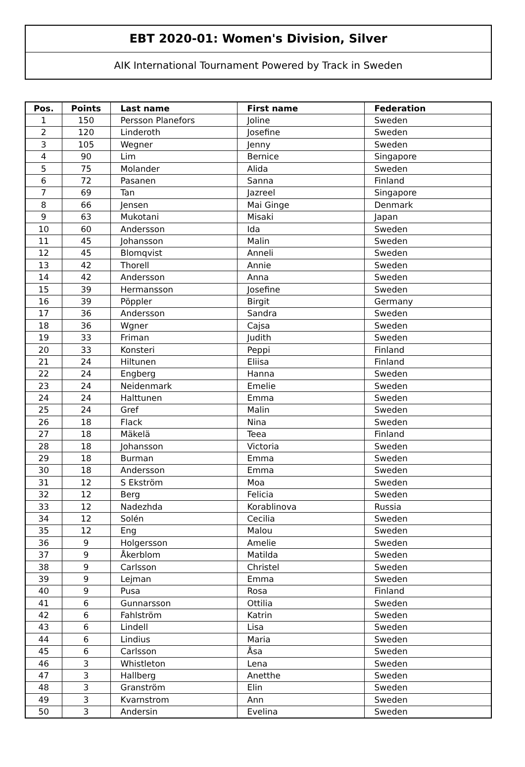EBT 2020-01: Women's Division, Silver
AIK International Tournament Powered by Track in Sweden
| Pos. | Points | Last name | First name | Federation |
| --- | --- | --- | --- | --- |
| 1 | 150 | Persson Planefors | Joline | Sweden |
| 2 | 120 | Linderoth | Josefine | Sweden |
| 3 | 105 | Wegner | Jenny | Sweden |
| 4 | 90 | Lim | Bernice | Singapore |
| 5 | 75 | Molander | Alida | Sweden |
| 6 | 72 | Pasanen | Sanna | Finland |
| 7 | 69 | Tan | Jazreel | Singapore |
| 8 | 66 | Jensen | Mai Ginge | Denmark |
| 9 | 63 | Mukotani | Misaki | Japan |
| 10 | 60 | Andersson | Ida | Sweden |
| 11 | 45 | Johansson | Malin | Sweden |
| 12 | 45 | Blomqvist | Anneli | Sweden |
| 13 | 42 | Thorell | Annie | Sweden |
| 14 | 42 | Andersson | Anna | Sweden |
| 15 | 39 | Hermansson | Josefine | Sweden |
| 16 | 39 | Pöppler | Birgit | Germany |
| 17 | 36 | Andersson | Sandra | Sweden |
| 18 | 36 | Wgner | Cajsa | Sweden |
| 19 | 33 | Friman | Judith | Sweden |
| 20 | 33 | Konsteri | Peppi | Finland |
| 21 | 24 | Hiltunen | Eliisa | Finland |
| 22 | 24 | Engberg | Hanna | Sweden |
| 23 | 24 | Neidenmark | Emelie | Sweden |
| 24 | 24 | Halttunen | Emma | Sweden |
| 25 | 24 | Gref | Malin | Sweden |
| 26 | 18 | Flack | Nina | Sweden |
| 27 | 18 | Mäkelä | Teea | Finland |
| 28 | 18 | Johansson | Victoria | Sweden |
| 29 | 18 | Burman | Emma | Sweden |
| 30 | 18 | Andersson | Emma | Sweden |
| 31 | 12 | S Ekström | Moa | Sweden |
| 32 | 12 | Berg | Felicia | Sweden |
| 33 | 12 | Nadezhda | Korablinova | Russia |
| 34 | 12 | Solén | Cecilia | Sweden |
| 35 | 12 | Eng | Malou | Sweden |
| 36 | 9 | Holgersson | Amelie | Sweden |
| 37 | 9 | Åkerblom | Matilda | Sweden |
| 38 | 9 | Carlsson | Christel | Sweden |
| 39 | 9 | Lejman | Emma | Sweden |
| 40 | 9 | Pusa | Rosa | Finland |
| 41 | 6 | Gunnarsson | Ottilia | Sweden |
| 42 | 6 | Fahlström | Katrin | Sweden |
| 43 | 6 | Lindell | Lisa | Sweden |
| 44 | 6 | Lindius | Maria | Sweden |
| 45 | 6 | Carlsson | Åsa | Sweden |
| 46 | 3 | Whistleton | Lena | Sweden |
| 47 | 3 | Hallberg | Anetthe | Sweden |
| 48 | 3 | Granström | Elin | Sweden |
| 49 | 3 | Kvarnstrom | Ann | Sweden |
| 50 | 3 | Andersin | Evelina | Sweden |